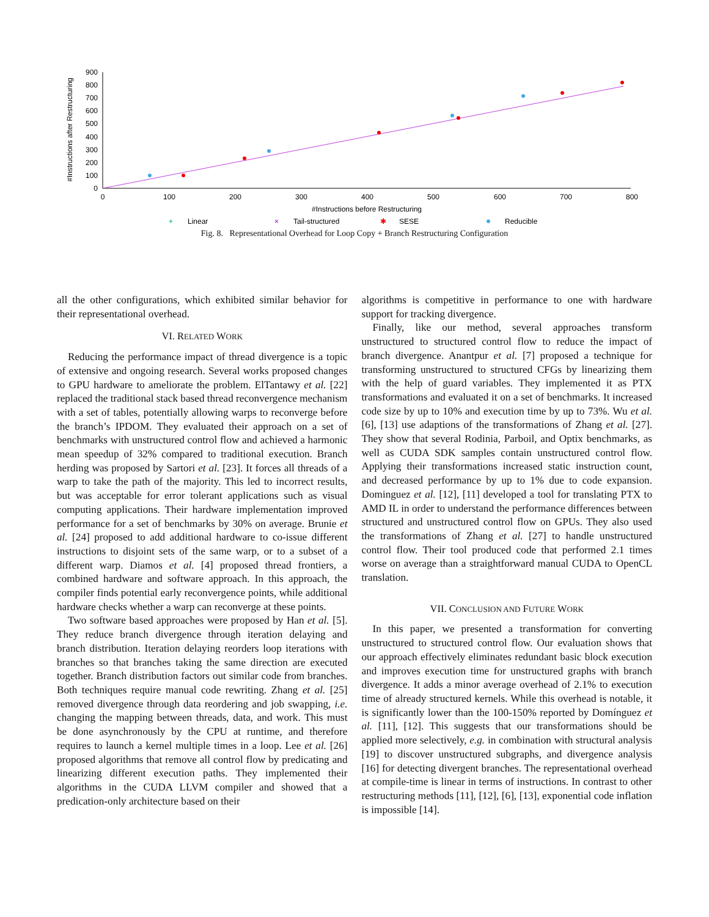0
100
200
300
400
500
600
700
800
900
0
100
200
300
400
500
600
700
800
#Instructions before Restructuring
#Instructions after Restructuring
+
Linear
×
Tail-structured
✱
SESE
Reducible
Fig. 8. Representational Overhead for Loop Copy + Branch Restructuring Configuration
all the other configurations, which exhibited similar behavior for their representational overhead.
VI. RELATED WORK
Reducing the performance impact of thread divergence is a topic of extensive and ongoing research. Several works proposed changes to GPU hardware to ameliorate the problem. ElTantawy et al. [22] replaced the traditional stack based thread reconvergence mechanism with a set of tables, potentially allowing warps to reconverge before the branch’s IPDOM. They evaluated their approach on a set of benchmarks with unstructured control flow and achieved a harmonic mean speedup of 32% compared to traditional execution. Branch herding was proposed by Sartori et al. [23]. It forces all threads of a warp to take the path of the majority. This led to incorrect results, but was acceptable for error tolerant applications such as visual computing applications. Their hardware implementation improved performance for a set of benchmarks by 30% on average. Brunie et al. [24] proposed to add additional hardware to co-issue different instructions to disjoint sets of the same warp, or to a subset of a different warp. Diamos et al. [4] proposed thread frontiers, a combined hardware and software approach. In this approach, the compiler finds potential early reconvergence points, while additional hardware checks whether a warp can reconverge at these points.
Two software based approaches were proposed by Han et al. [5]. They reduce branch divergence through iteration delaying and branch distribution. Iteration delaying reorders loop iterations with branches so that branches taking the same direction are executed together. Branch distribution factors out similar code from branches. Both techniques require manual code rewriting. Zhang et al. [25] removed divergence through data reordering and job swapping, i.e. changing the mapping between threads, data, and work. This must be done asynchronously by the CPU at runtime, and therefore requires to launch a kernel multiple times in a loop. Lee et al. [26] proposed algorithms that remove all control flow by predicating and linearizing different execution paths. They implemented their algorithms in the CUDA LLVM compiler and showed that a predication-only architecture based on their
algorithms is competitive in performance to one with hardware support for tracking divergence.
Finally, like our method, several approaches transform unstructured to structured control flow to reduce the impact of branch divergence. Anantpur et al. [7] proposed a technique for transforming unstructured to structured CFGs by linearizing them with the help of guard variables. They implemented it as PTX transformations and evaluated it on a set of benchmarks. It increased code size by up to 10% and execution time by up to 73%. Wu et al. [6], [13] use adaptions of the transformations of Zhang et al. [27]. They show that several Rodinia, Parboil, and Optix benchmarks, as well as CUDA SDK samples contain unstructured control flow. Applying their transformations increased static instruction count, and decreased performance by up to 1% due to code expansion. Dominguez et al. [12], [11] developed a tool for translating PTX to AMD IL in order to understand the performance differences between structured and unstructured control flow on GPUs. They also used the transformations of Zhang et al. [27] to handle unstructured control flow. Their tool produced code that performed 2.1 times worse on average than a straightforward manual CUDA to OpenCL translation.
VII. CONCLUSION AND FUTURE WORK
In this paper, we presented a transformation for converting unstructured to structured control flow. Our evaluation shows that our approach effectively eliminates redundant basic block execution and improves execution time for unstructured graphs with branch divergence. It adds a minor average overhead of 2.1% to execution time of already structured kernels. While this overhead is notable, it is significantly lower than the 100-150% reported by Domínguez et al. [11], [12]. This suggests that our transformations should be applied more selectively, e.g. in combination with structural analysis [19] to discover unstructured subgraphs, and divergence analysis [16] for detecting divergent branches. The representational overhead at compile-time is linear in terms of instructions. In contrast to other restructuring methods [11], [12], [6], [13], exponential code inflation is impossible [14].